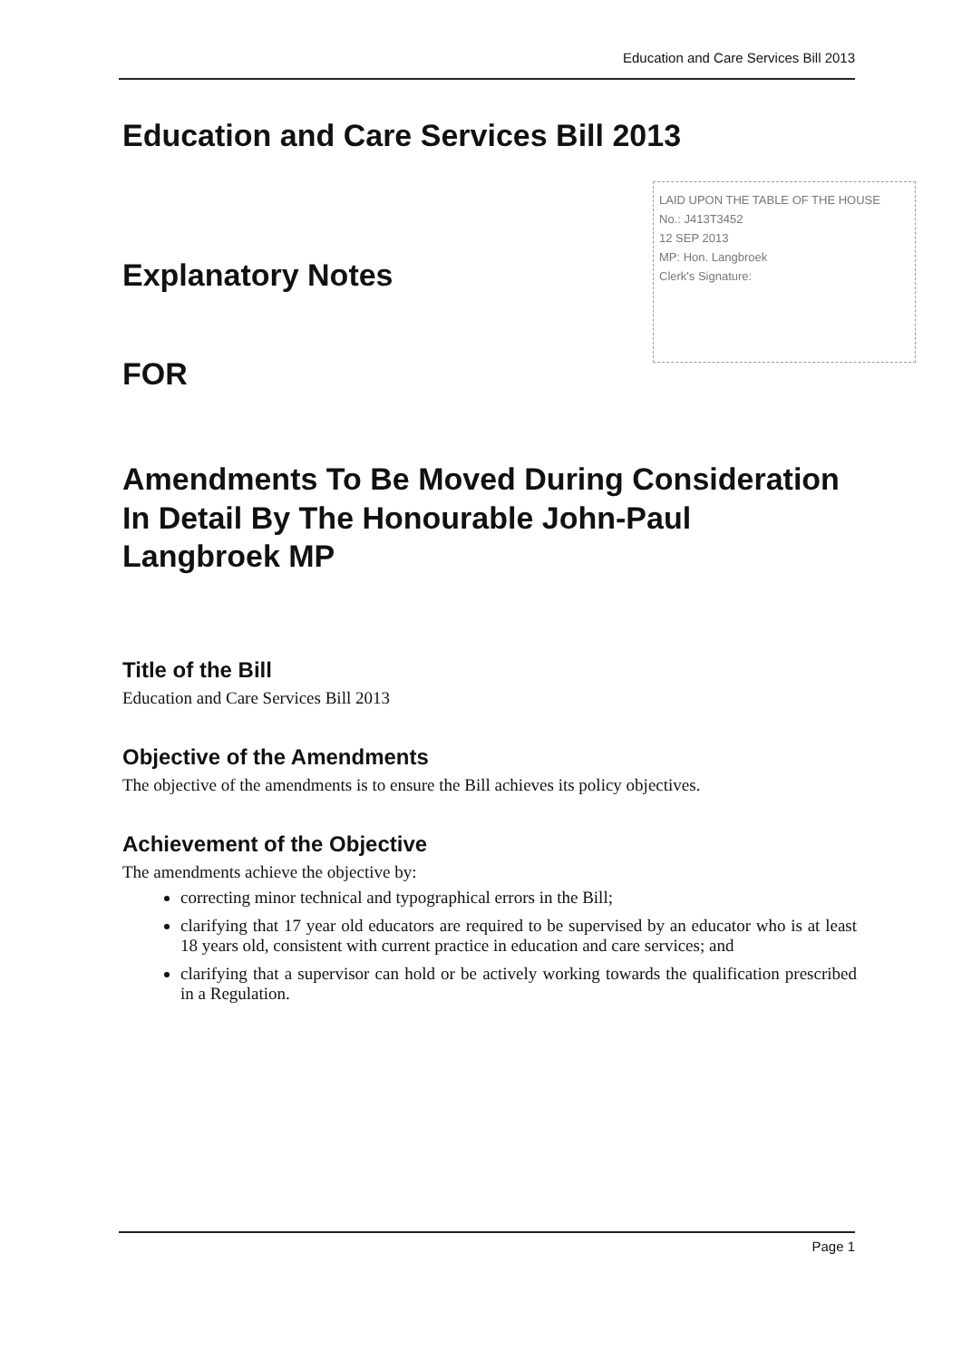Education and Care Services Bill 2013
LAID UPON THE TABLE OF THE HOUSE
No.: J413T3452
12 SEP 2013
MP: Hon. Langbroek
Clerk's Signature:
Education and Care Services Bill 2013
Explanatory Notes
FOR
Amendments To Be Moved During Consideration In Detail By The Honourable John-Paul Langbroek MP
Title of the Bill
Education and Care Services Bill 2013
Objective of the Amendments
The objective of the amendments is to ensure the Bill achieves its policy objectives.
Achievement of the Objective
The amendments achieve the objective by:
correcting minor technical and typographical errors in the Bill;
clarifying that 17 year old educators are required to be supervised by an educator who is at least 18 years old, consistent with current practice in education and care services; and
clarifying that a supervisor can hold or be actively working towards the qualification prescribed in a Regulation.
Page 1